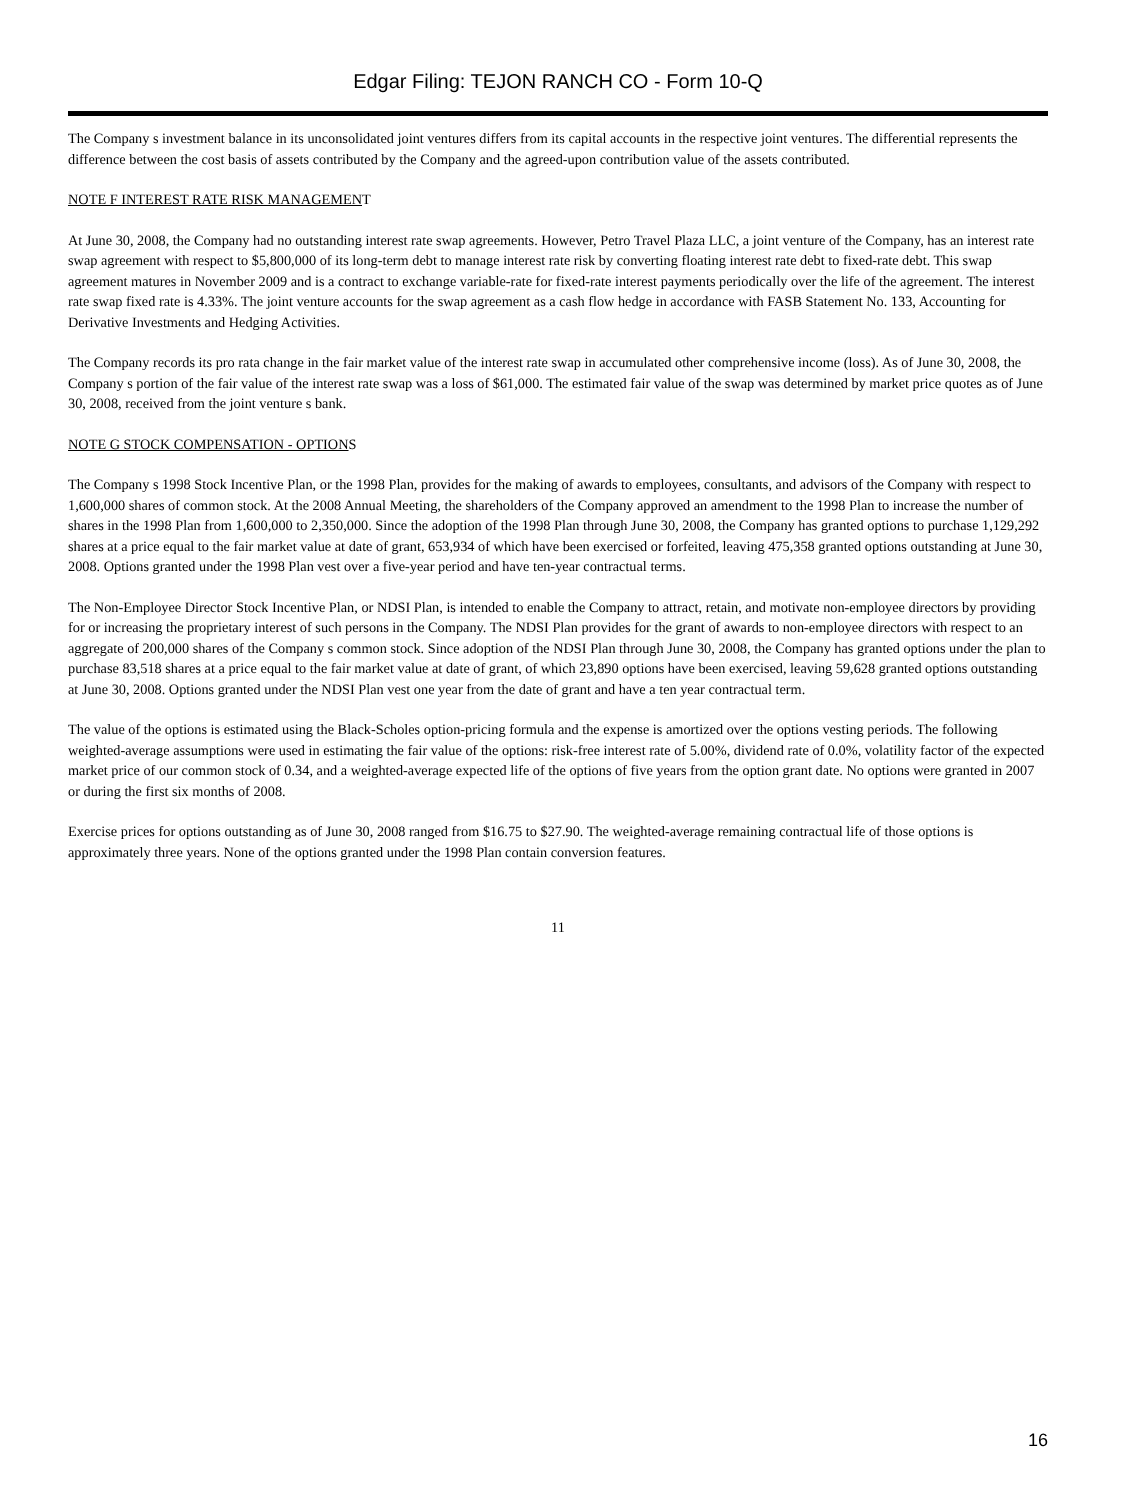Edgar Filing: TEJON RANCH CO - Form 10-Q
The Company s investment balance in its unconsolidated joint ventures differs from its capital accounts in the respective joint ventures. The differential represents the difference between the cost basis of assets contributed by the Company and the agreed-upon contribution value of the assets contributed.
NOTE F INTEREST RATE RISK MANAGEMENT
At June 30, 2008, the Company had no outstanding interest rate swap agreements. However, Petro Travel Plaza LLC, a joint venture of the Company, has an interest rate swap agreement with respect to $5,800,000 of its long-term debt to manage interest rate risk by converting floating interest rate debt to fixed-rate debt. This swap agreement matures in November 2009 and is a contract to exchange variable-rate for fixed-rate interest payments periodically over the life of the agreement. The interest rate swap fixed rate is 4.33%. The joint venture accounts for the swap agreement as a cash flow hedge in accordance with FASB Statement No. 133, Accounting for Derivative Investments and Hedging Activities.
The Company records its pro rata change in the fair market value of the interest rate swap in accumulated other comprehensive income (loss). As of June 30, 2008, the Company s portion of the fair value of the interest rate swap was a loss of $61,000. The estimated fair value of the swap was determined by market price quotes as of June 30, 2008, received from the joint venture s bank.
NOTE G STOCK COMPENSATION - OPTIONS
The Company s 1998 Stock Incentive Plan, or the 1998 Plan, provides for the making of awards to employees, consultants, and advisors of the Company with respect to 1,600,000 shares of common stock. At the 2008 Annual Meeting, the shareholders of the Company approved an amendment to the 1998 Plan to increase the number of shares in the 1998 Plan from 1,600,000 to 2,350,000. Since the adoption of the 1998 Plan through June 30, 2008, the Company has granted options to purchase 1,129,292 shares at a price equal to the fair market value at date of grant, 653,934 of which have been exercised or forfeited, leaving 475,358 granted options outstanding at June 30, 2008. Options granted under the 1998 Plan vest over a five-year period and have ten-year contractual terms.
The Non-Employee Director Stock Incentive Plan, or NDSI Plan, is intended to enable the Company to attract, retain, and motivate non-employee directors by providing for or increasing the proprietary interest of such persons in the Company. The NDSI Plan provides for the grant of awards to non-employee directors with respect to an aggregate of 200,000 shares of the Company s common stock. Since adoption of the NDSI Plan through June 30, 2008, the Company has granted options under the plan to purchase 83,518 shares at a price equal to the fair market value at date of grant, of which 23,890 options have been exercised, leaving 59,628 granted options outstanding at June 30, 2008. Options granted under the NDSI Plan vest one year from the date of grant and have a ten year contractual term.
The value of the options is estimated using the Black-Scholes option-pricing formula and the expense is amortized over the options vesting periods. The following weighted-average assumptions were used in estimating the fair value of the options: risk-free interest rate of 5.00%, dividend rate of 0.0%, volatility factor of the expected market price of our common stock of 0.34, and a weighted-average expected life of the options of five years from the option grant date. No options were granted in 2007 or during the first six months of 2008.
Exercise prices for options outstanding as of June 30, 2008 ranged from $16.75 to $27.90. The weighted-average remaining contractual life of those options is approximately three years. None of the options granted under the 1998 Plan contain conversion features.
11
16